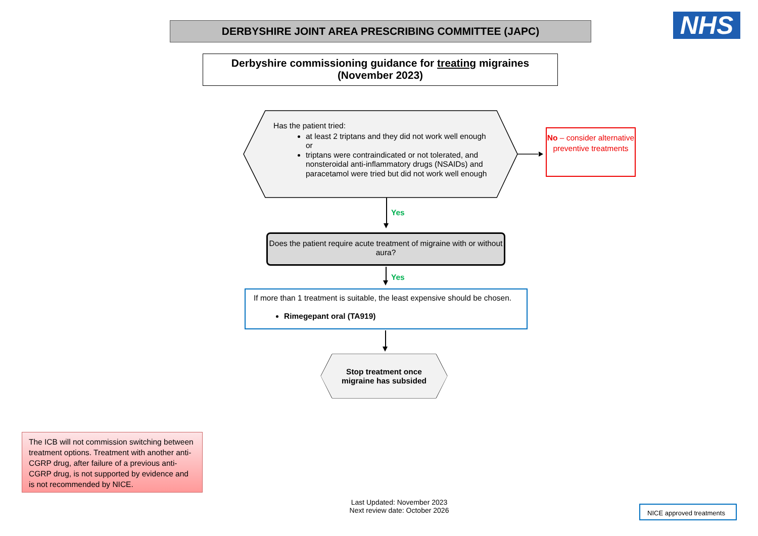DERBYSHIRE JOINT AREA PRESCRIBING COMMITTEE (JAPC) NHS
Derbyshire commissioning guidance for treating migraines
(November 2023)
Has the patient tried:
at least 2 triptans and they did not work well enough or
triptans were contraindicated or not tolerated, and nonsteroidal anti-inflammatory drugs (NSAIDs) and paracetamol were tried but did not work well enough
No – consider alternative preventive treatments
Yes
Does the patient require acute treatment of migraine with or without aura?
Yes
If more than 1 treatment is suitable, the least expensive should be chosen.
Rimegepant oral (TA919)
Stop treatment once
migraine has subsided
The ICB will not commission switching between treatment options. Treatment with another anti-CGRP drug, after failure of a previous anti-CGRP drug, is not supported by evidence and is not recommended by NICE.
Last Updated: November 2023
Next review date: October 2026
NICE approved treatments